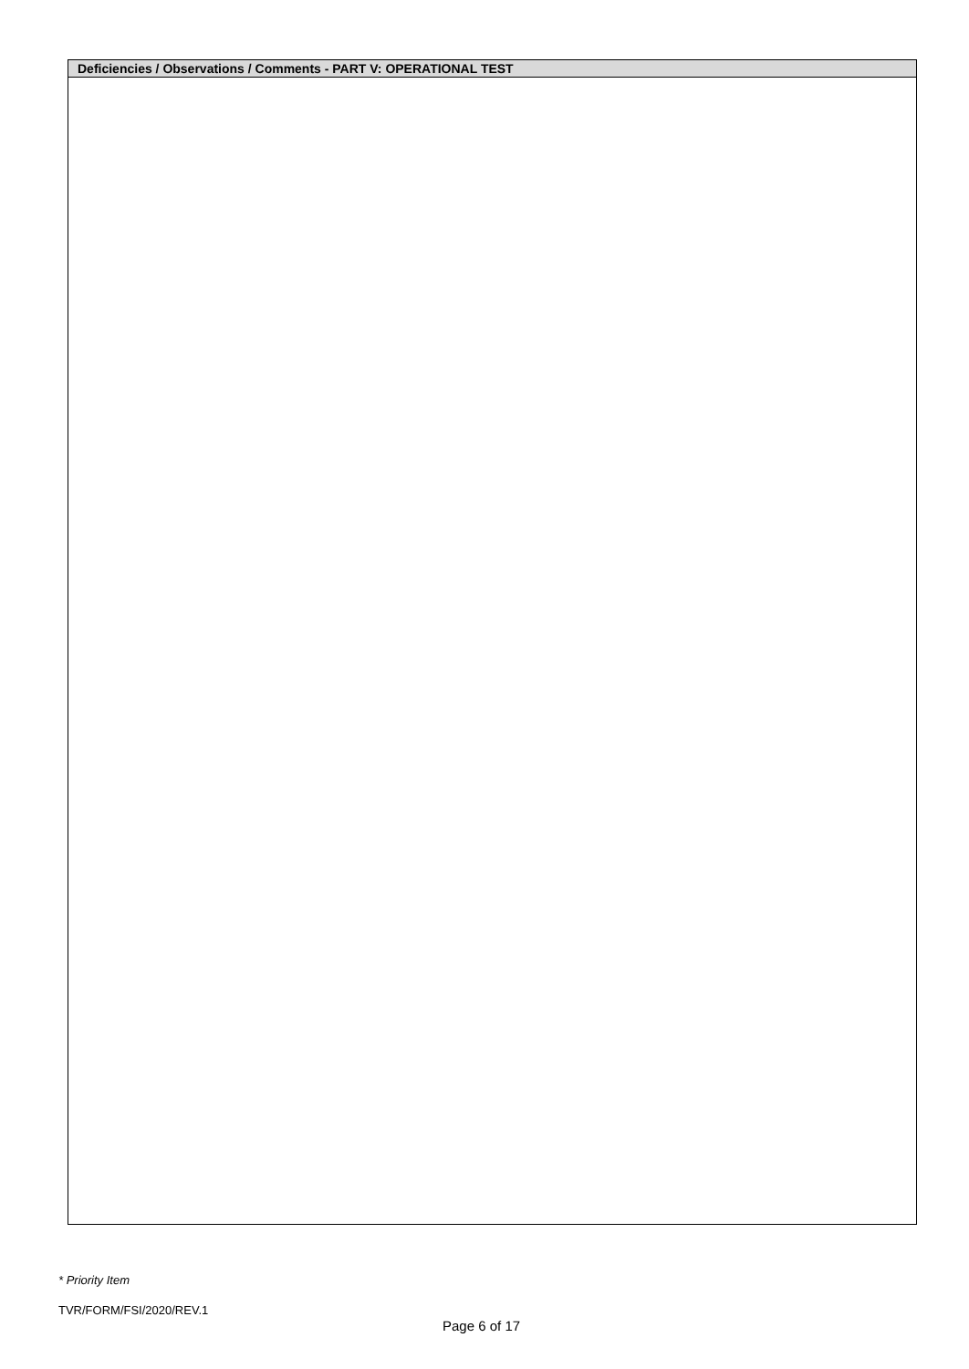| Deficiencies / Observations / Comments - PART V: OPERATIONAL TEST |
| --- |
* Priority Item
TVR/FORM/FSI/2020/REV.1
Page 6 of 17